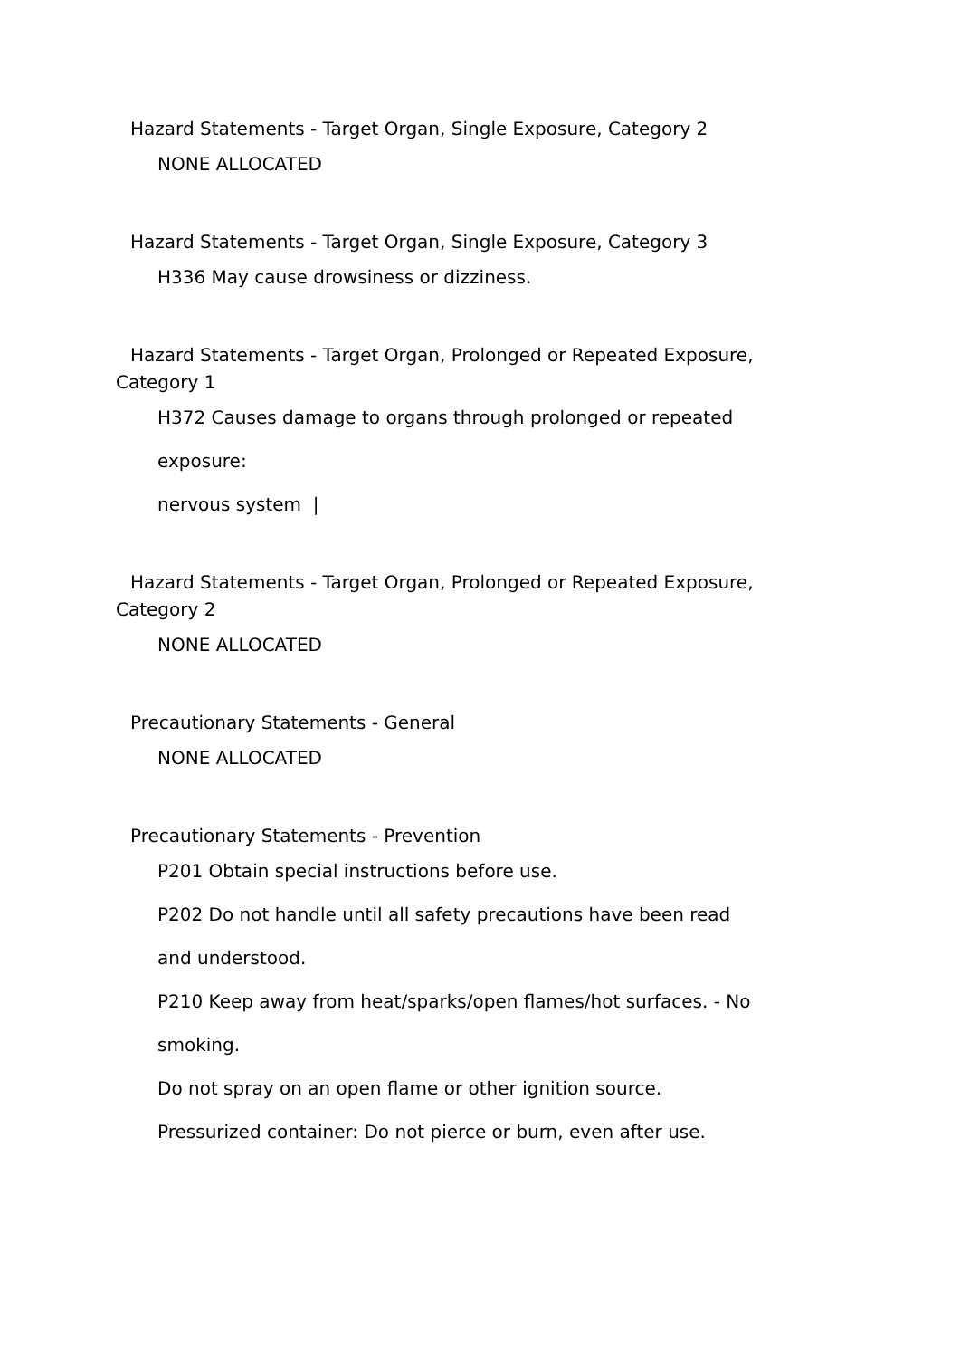Hazard Statements - Target Organ, Single Exposure, Category 2
NONE ALLOCATED
Hazard Statements - Target Organ, Single Exposure, Category 3
H336 May cause drowsiness or dizziness.
Hazard Statements - Target Organ, Prolonged or Repeated Exposure, Category 1
H372 Causes damage to organs through prolonged or repeated
exposure:
nervous system |
Hazard Statements - Target Organ, Prolonged or Repeated Exposure, Category 2
NONE ALLOCATED
Precautionary Statements - General
NONE ALLOCATED
Precautionary Statements - Prevention
P201 Obtain special instructions before use.
P202 Do not handle until all safety precautions have been read
and understood.
P210 Keep away from heat/sparks/open flames/hot surfaces. - No
smoking.
Do not spray on an open flame or other ignition source.
Pressurized container: Do not pierce or burn, even after use.